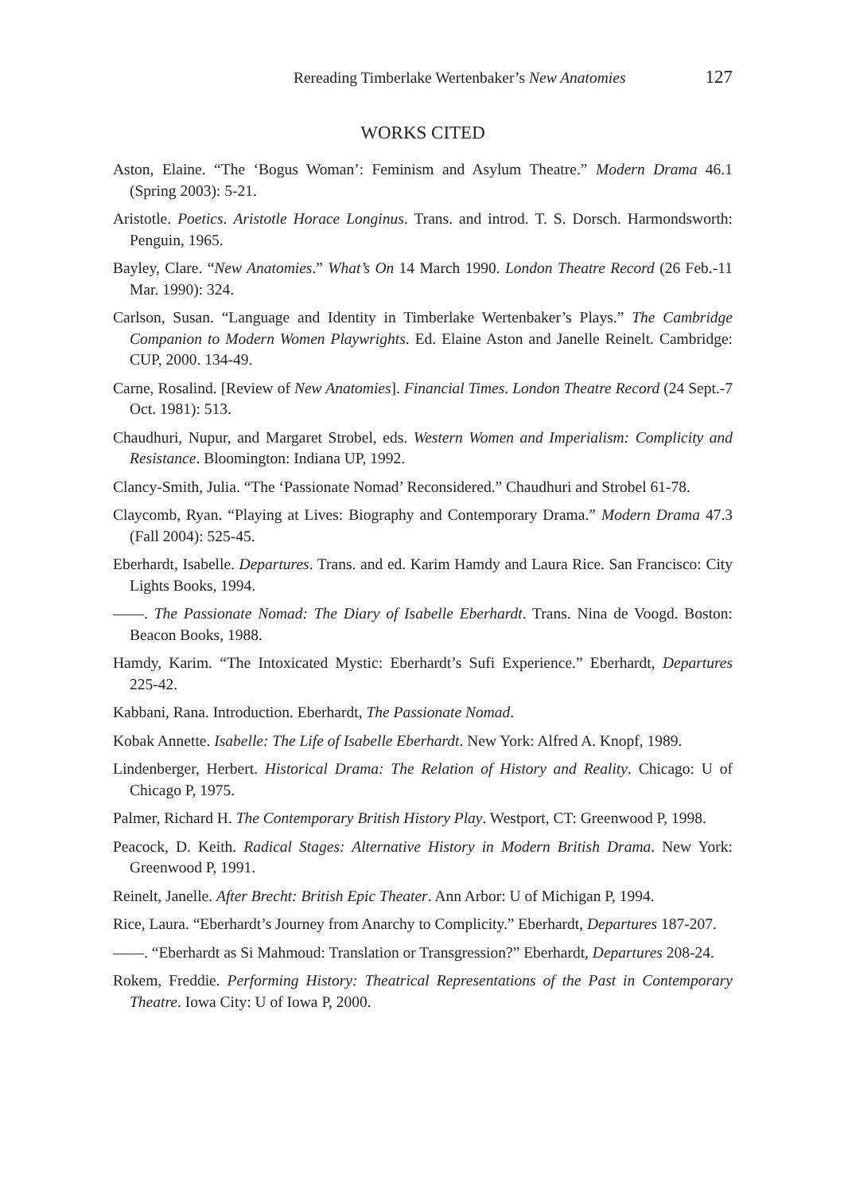Rereading Timberlake Wertenbaker’s New Anatomies 127
WORKS CITED
Aston, Elaine. “The ‘Bogus Woman’: Feminism and Asylum Theatre.” Modern Drama 46.1 (Spring 2003): 5-21.
Aristotle. Poetics. Aristotle Horace Longinus. Trans. and introd. T. S. Dorsch. Harmondsworth: Penguin, 1965.
Bayley, Clare. “New Anatomies.” What’s On 14 March 1990. London Theatre Record (26 Feb.-11 Mar. 1990): 324.
Carlson, Susan. “Language and Identity in Timberlake Wertenbaker’s Plays.” The Cambridge Companion to Modern Women Playwrights. Ed. Elaine Aston and Janelle Reinelt. Cambridge: CUP, 2000. 134-49.
Carne, Rosalind. [Review of New Anatomies]. Financial Times. London Theatre Record (24 Sept.-7 Oct. 1981): 513.
Chaudhuri, Nupur, and Margaret Strobel, eds. Western Women and Imperialism: Complicity and Resistance. Bloomington: Indiana UP, 1992.
Clancy-Smith, Julia. “The ‘Passionate Nomad’ Reconsidered.” Chaudhuri and Strobel 61-78.
Claycomb, Ryan. “Playing at Lives: Biography and Contemporary Drama.” Modern Drama 47.3 (Fall 2004): 525-45.
Eberhardt, Isabelle. Departures. Trans. and ed. Karim Hamdy and Laura Rice. San Francisco: City Lights Books, 1994.
——. The Passionate Nomad: The Diary of Isabelle Eberhardt. Trans. Nina de Voogd. Boston: Beacon Books, 1988.
Hamdy, Karim. “The Intoxicated Mystic: Eberhardt’s Sufi Experience.” Eberhardt, Departures 225-42.
Kabbani, Rana. Introduction. Eberhardt, The Passionate Nomad.
Kobak Annette. Isabelle: The Life of Isabelle Eberhardt. New York: Alfred A. Knopf, 1989.
Lindenberger, Herbert. Historical Drama: The Relation of History and Reality. Chicago: U of Chicago P, 1975.
Palmer, Richard H. The Contemporary British History Play. Westport, CT: Greenwood P, 1998.
Peacock, D. Keith. Radical Stages: Alternative History in Modern British Drama. New York: Greenwood P, 1991.
Reinelt, Janelle. After Brecht: British Epic Theater. Ann Arbor: U of Michigan P, 1994.
Rice, Laura. “Eberhardt’s Journey from Anarchy to Complicity.” Eberhardt, Departures 187-207.
——. “Eberhardt as Si Mahmoud: Translation or Transgression?” Eberhardt, Departures 208-24.
Rokem, Freddie. Performing History: Theatrical Representations of the Past in Contemporary Theatre. Iowa City: U of Iowa P, 2000.